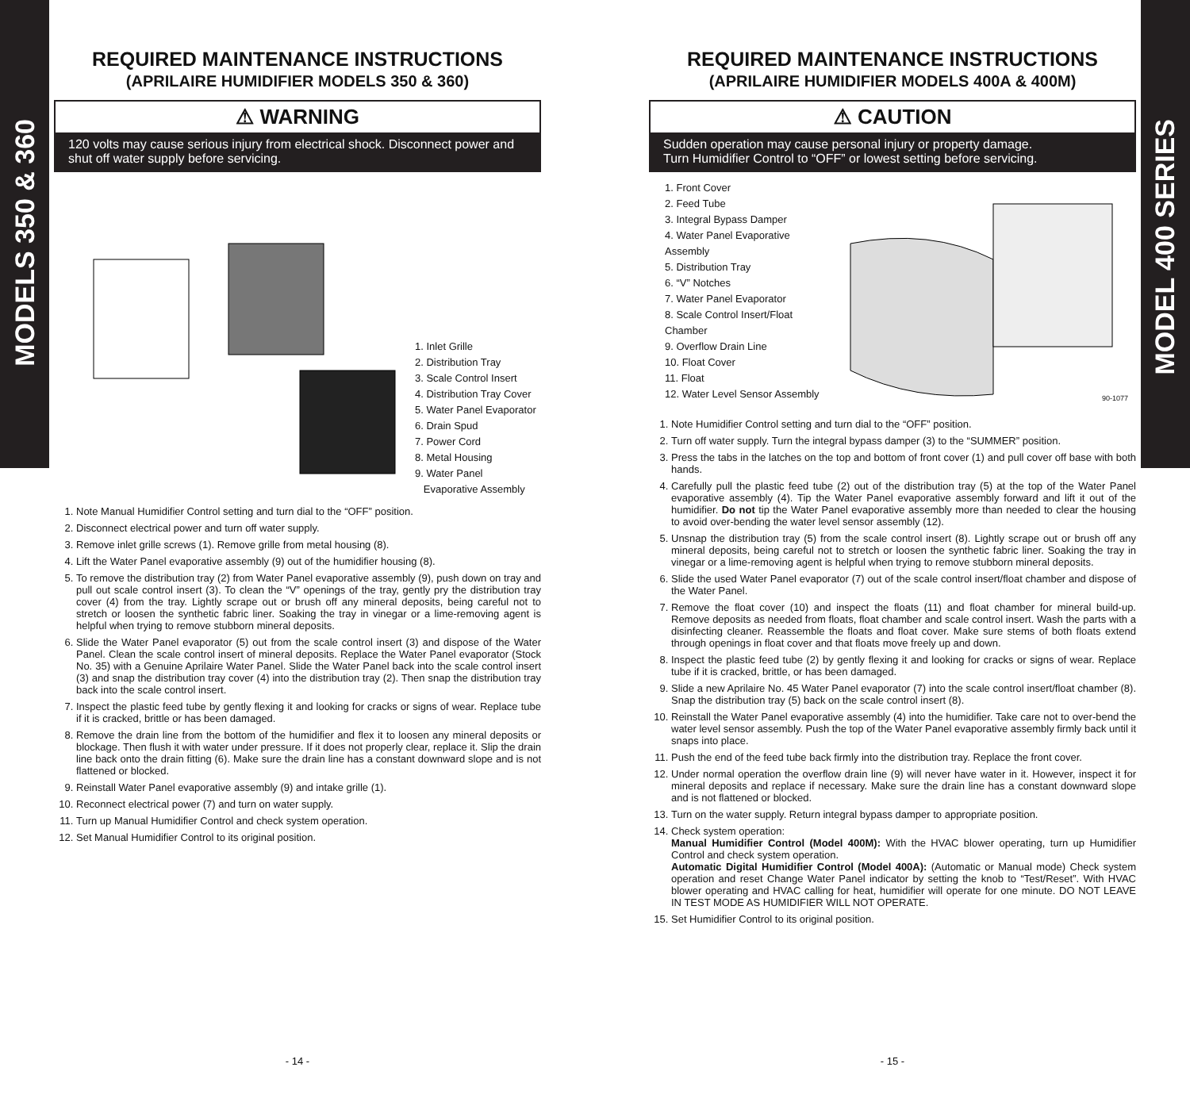MODELS 350 & 360
MODEL 400 SERIES
REQUIRED MAINTENANCE INSTRUCTIONS
(APRILAIRE HUMIDIFIER MODELS 350 & 360)
⚠ WARNING
120 volts may cause serious injury from electrical shock. Disconnect power and shut off water supply before servicing.
1. Inlet Grille
2. Distribution Tray
3. Scale Control Insert
4. Distribution Tray Cover
5. Water Panel Evaporator
6. Drain Spud
7. Power Cord
8. Metal Housing
9. Water Panel
Evaporative Assembly
1. Note Manual Humidifier Control setting and turn dial to the “OFF” position.
2. Disconnect electrical power and turn off water supply.
3. Remove inlet grille screws (1). Remove grille from metal housing (8).
4. Lift the Water Panel evaporative assembly (9) out of the humidifier housing (8).
5. To remove the distribution tray (2) from Water Panel evaporative assembly (9), push down on tray and pull out scale control insert (3). To clean the “V” openings of the tray, gently pry the distribution tray cover (4) from the tray. Lightly scrape out or brush off any mineral deposits, being careful not to stretch or loosen the synthetic fabric liner. Soaking the tray in vinegar or a lime-removing agent is helpful when trying to remove stubborn mineral deposits.
6. Slide the Water Panel evaporator (5) out from the scale control insert (3) and dispose of the Water Panel. Clean the scale control insert of mineral deposits. Replace the Water Panel evaporator (Stock No. 35) with a Genuine Aprilaire Water Panel. Slide the Water Panel back into the scale control insert (3) and snap the distribution tray cover (4) into the distribution tray (2). Then snap the distribution tray back into the scale control insert.
7. Inspect the plastic feed tube by gently flexing it and looking for cracks or signs of wear. Replace tube if it is cracked, brittle or has been damaged.
8. Remove the drain line from the bottom of the humidifier and flex it to loosen any mineral deposits or blockage. Then flush it with water under pressure. If it does not properly clear, replace it. Slip the drain line back onto the drain fitting (6). Make sure the drain line has a constant downward slope and is not flattened or blocked.
9. Reinstall Water Panel evaporative assembly (9) and intake grille (1).
10. Reconnect electrical power (7) and turn on water supply.
11. Turn up Manual Humidifier Control and check system operation.
12. Set Manual Humidifier Control to its original position.
- 14 -
REQUIRED MAINTENANCE INSTRUCTIONS
(APRILAIRE HUMIDIFIER MODELS 400A & 400M)
⚠ CAUTION
Sudden operation may cause personal injury or property damage.
Turn Humidifier Control to “OFF” or lowest setting before servicing.
1. Front Cover
2. Feed Tube
3. Integral Bypass Damper
4. Water Panel Evaporative Assembly
5. Distribution Tray
6. “V” Notches
7. Water Panel Evaporator
8. Scale Control Insert/Float Chamber
9. Overflow Drain Line
10. Float Cover
11. Float
12. Water Level Sensor Assembly
90-1077
1. Note Humidifier Control setting and turn dial to the “OFF” position.
2. Turn off water supply. Turn the integral bypass damper (3) to the “SUMMER” position.
3. Press the tabs in the latches on the top and bottom of front cover (1) and pull cover off base with both hands.
4. Carefully pull the plastic feed tube (2) out of the distribution tray (5) at the top of the Water Panel evaporative assembly (4). Tip the Water Panel evaporative assembly forward and lift it out of the humidifier. Do not tip the Water Panel evaporative assembly more than needed to clear the housing to avoid over-bending the water level sensor assembly (12).
5. Unsnap the distribution tray (5) from the scale control insert (8). Lightly scrape out or brush off any mineral deposits, being careful not to stretch or loosen the synthetic fabric liner. Soaking the tray in vinegar or a lime-removing agent is helpful when trying to remove stubborn mineral deposits.
6. Slide the used Water Panel evaporator (7) out of the scale control insert/float chamber and dispose of the Water Panel.
7. Remove the float cover (10) and inspect the floats (11) and float chamber for mineral build-up. Remove deposits as needed from floats, float chamber and scale control insert. Wash the parts with a disinfecting cleaner. Reassemble the floats and float cover. Make sure stems of both floats extend through openings in float cover and that floats move freely up and down.
8. Inspect the plastic feed tube (2) by gently flexing it and looking for cracks or signs of wear. Replace tube if it is cracked, brittle, or has been damaged.
9. Slide a new Aprilaire No. 45 Water Panel evaporator (7) into the scale control insert/float chamber (8). Snap the distribution tray (5) back on the scale control insert (8).
10. Reinstall the Water Panel evaporative assembly (4) into the humidifier. Take care not to over-bend the water level sensor assembly. Push the top of the Water Panel evaporative assembly firmly back until it snaps into place.
11. Push the end of the feed tube back firmly into the distribution tray. Replace the front cover.
12. Under normal operation the overflow drain line (9) will never have water in it. However, inspect it for mineral deposits and replace if necessary. Make sure the drain line has a constant downward slope and is not flattened or blocked.
13. Turn on the water supply. Return integral bypass damper to appropriate position.
14. Check system operation:
Manual Humidifier Control (Model 400M): With the HVAC blower operating, turn up Humidifier Control and check system operation.
Automatic Digital Humidifier Control (Model 400A): (Automatic or Manual mode) Check system operation and reset Change Water Panel indicator by setting the knob to “Test/Reset”. With HVAC blower operating and HVAC calling for heat, humidifier will operate for one minute. DO NOT LEAVE IN TEST MODE AS HUMIDIFIER WILL NOT OPERATE.
15. Set Humidifier Control to its original position.
- 15 -